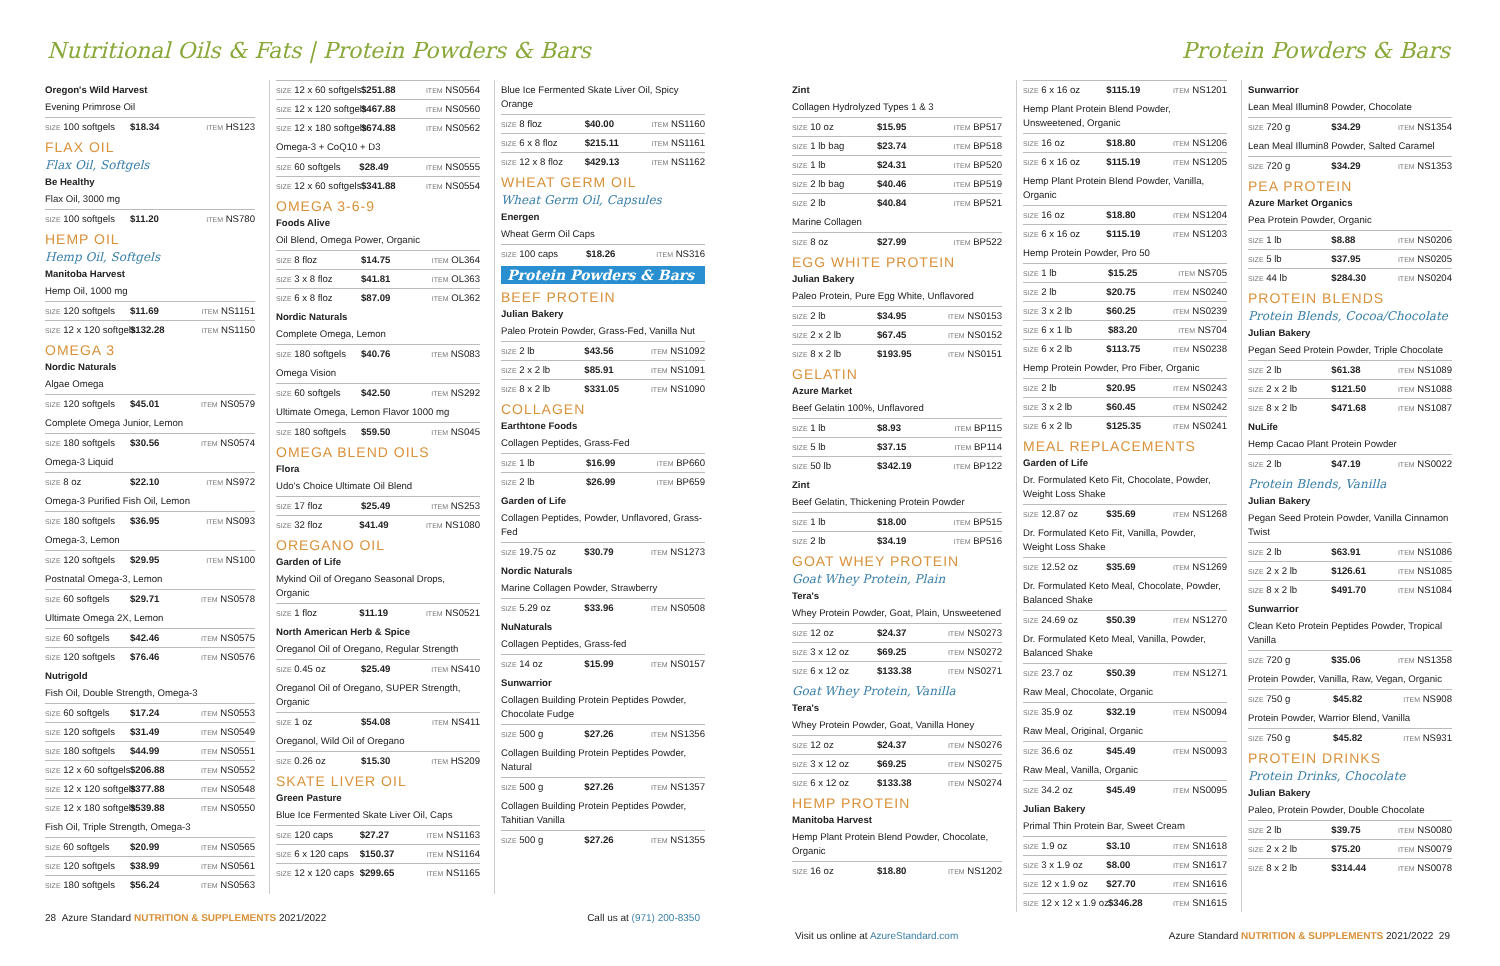Nutritional Oils & Fats | Protein Powders & Bars
Oregon's Wild Harvest
Evening Primrose Oil
SIZE 100 softgels $18.34 ITEM HS123
FLAX OIL
Flax Oil, Softgels
Be Healthy
Flax Oil, 3000 mg
SIZE 100 softgels $11.20 ITEM NS780
HEMP OIL
Hemp Oil, Softgels
Manitoba Harvest
Hemp Oil, 1000 mg
SIZE 120 softgels $11.69 ITEM NS1151
SIZE 12 x 120 softgels $132.28 ITEM NS1150
OMEGA 3
Nordic Naturals
Algae Omega
SIZE 120 softgels $45.01 ITEM NS0579
Complete Omega Junior, Lemon
SIZE 180 softgels $30.56 ITEM NS0574
Omega-3 Liquid
SIZE 8 oz $22.10 ITEM NS972
Omega-3 Purified Fish Oil, Lemon
SIZE 180 softgels $36.95 ITEM NS093
Omega-3, Lemon
SIZE 120 softgels $29.95 ITEM NS100
Postnatal Omega-3, Lemon
SIZE 60 softgels $29.71 ITEM NS0578
Ultimate Omega 2X, Lemon
SIZE 60 softgels $42.46 ITEM NS0575
SIZE 120 softgels $76.46 ITEM NS0576
Nutrigold
Fish Oil, Double Strength, Omega-3
SIZE 60 softgels $17.24 ITEM NS0553
SIZE 120 softgels $31.49 ITEM NS0549
SIZE 180 softgels $44.99 ITEM NS0551
SIZE 12 x 60 softgels $206.88 ITEM NS0552
SIZE 12 x 120 softgels $377.88 ITEM NS0548
SIZE 12 x 180 softgels $539.88 ITEM NS0550
Fish Oil, Triple Strength, Omega-3
SIZE 60 softgels $20.99 ITEM NS0565
SIZE 120 softgels $38.99 ITEM NS0561
SIZE 180 softgels $56.24 ITEM NS0563
SIZE 12 x 60 softgels $251.88 ITEM NS0564
SIZE 12 x 120 softgels $467.88 ITEM NS0560
SIZE 12 x 180 softgels $674.88 ITEM NS0562
Omega-3 + CoQ10 + D3
SIZE 60 softgels $28.49 ITEM NS0555
SIZE 12 x 60 softgels $341.88 ITEM NS0554
OMEGA 3-6-9
Foods Alive
Oil Blend, Omega Power, Organic
SIZE 8 floz $14.75 ITEM OL364
SIZE 3 x 8 floz $41.81 ITEM OL363
SIZE 6 x 8 floz $87.09 ITEM OL362
Nordic Naturals
Complete Omega, Lemon
SIZE 180 softgels $40.76 ITEM NS083
Omega Vision
SIZE 60 softgels $42.50 ITEM NS292
Ultimate Omega, Lemon Flavor 1000 mg
SIZE 180 softgels $59.50 ITEM NS045
OMEGA BLEND OILS
Flora
Udo's Choice Ultimate Oil Blend
SIZE 17 floz $25.49 ITEM NS253
SIZE 32 floz $41.49 ITEM NS1080
OREGANO OIL
Garden of Life
Mykind Oil of Oregano Seasonal Drops, Organic
SIZE 1 floz $11.19 ITEM NS0521
North American Herb & Spice
Oreganol Oil of Oregano, Regular Strength
SIZE 0.45 oz $25.49 ITEM NS410
Oreganol Oil of Oregano, SUPER Strength, Organic
SIZE 1 oz $54.08 ITEM NS411
Oreganol, Wild Oil of Oregano
SIZE 0.26 oz $15.30 ITEM HS209
SKATE LIVER OIL
Green Pasture
Blue Ice Fermented Skate Liver Oil, Caps
SIZE 120 caps $27.27 ITEM NS1163
SIZE 6 x 120 caps $150.37 ITEM NS1164
SIZE 12 x 120 caps $299.65 ITEM NS1165
Blue Ice Fermented Skate Liver Oil, Spicy Orange
SIZE 8 floz $40.00 ITEM NS1160
SIZE 6 x 8 floz $215.11 ITEM NS1161
SIZE 12 x 8 floz $429.13 ITEM NS1162
WHEAT GERM OIL
Wheat Germ Oil, Capsules
Energen
Wheat Germ Oil Caps
SIZE 100 caps $18.26 ITEM NS316
Protein Powders & Bars
BEEF PROTEIN
Julian Bakery
Paleo Protein Powder, Grass-Fed, Vanilla Nut
SIZE 2 lb $43.56 ITEM NS1092
SIZE 2 x 2 lb $85.91 ITEM NS1091
SIZE 8 x 2 lb $331.05 ITEM NS1090
COLLAGEN
Earthtone Foods
Collagen Peptides, Grass-Fed
SIZE 1 lb $16.99 ITEM BP660
SIZE 2 lb $26.99 ITEM BP659
Garden of Life
Collagen Peptides, Powder, Unflavored, Grass-Fed
SIZE 19.75 oz $30.79 ITEM NS1273
Nordic Naturals
Marine Collagen Powder, Strawberry
SIZE 5.29 oz $33.96 ITEM NS0508
NuNaturals
Collagen Peptides, Grass-fed
SIZE 14 oz $15.99 ITEM NS0157
Sunwarrior
Collagen Building Protein Peptides Powder, Chocolate Fudge
SIZE 500 g $27.26 ITEM NS1356
Collagen Building Protein Peptides Powder, Natural
SIZE 500 g $27.26 ITEM NS1357
Collagen Building Protein Peptides Powder, Tahitian Vanilla
SIZE 500 g $27.26 ITEM NS1355
28 Azure Standard NUTRITION & SUPPLEMENTS 2021/2022 Call us at (971) 200-8350
Protein Powders & Bars
Zint
Collagen Hydrolyzed Types 1 & 3
SIZE 10 oz $15.95 ITEM BP517
SIZE 1 lb bag $23.74 ITEM BP518
SIZE 1 lb $24.31 ITEM BP520
SIZE 2 lb bag $40.46 ITEM BP519
SIZE 2 lb $40.84 ITEM BP521
Marine Collagen
SIZE 8 oz $27.99 ITEM BP522
EGG WHITE PROTEIN
Julian Bakery
Paleo Protein, Pure Egg White, Unflavored
SIZE 2 lb $34.95 ITEM NS0153
SIZE 2 x 2 lb $67.45 ITEM NS0152
SIZE 8 x 2 lb $193.95 ITEM NS0151
GELATIN
Azure Market
Beef Gelatin 100%, Unflavored
SIZE 1 lb $8.93 ITEM BP115
SIZE 5 lb $37.15 ITEM BP114
SIZE 50 lb $342.19 ITEM BP122
Zint
Beef Gelatin, Thickening Protein Powder
SIZE 1 lb $18.00 ITEM BP515
SIZE 2 lb $34.19 ITEM BP516
GOAT WHEY PROTEIN
Goat Whey Protein, Plain
Tera's
Whey Protein Powder, Goat, Plain, Unsweetened
SIZE 12 oz $24.37 ITEM NS0273
SIZE 3 x 12 oz $69.25 ITEM NS0272
SIZE 6 x 12 oz $133.38 ITEM NS0271
Goat Whey Protein, Vanilla
Tera's
Whey Protein Powder, Goat, Vanilla Honey
SIZE 12 oz $24.37 ITEM NS0276
SIZE 3 x 12 oz $69.25 ITEM NS0275
SIZE 6 x 12 oz $133.38 ITEM NS0274
HEMP PROTEIN
Manitoba Harvest
Hemp Plant Protein Blend Powder, Chocolate, Organic
SIZE 16 oz $18.80 ITEM NS1202
SIZE 6 x 16 oz $115.19 ITEM NS1201
Hemp Plant Protein Blend Powder, Unsweetened, Organic
SIZE 16 oz $18.80 ITEM NS1206
SIZE 6 x 16 oz $115.19 ITEM NS1205
Hemp Plant Protein Blend Powder, Vanilla, Organic
SIZE 16 oz $18.80 ITEM NS1204
SIZE 6 x 16 oz $115.19 ITEM NS1203
Hemp Protein Powder, Pro 50
SIZE 1 lb $15.25 ITEM NS705
SIZE 2 lb $20.75 ITEM NS0240
SIZE 3 x 2 lb $60.25 ITEM NS0239
SIZE 6 x 1 lb $83.20 ITEM NS704
SIZE 6 x 2 lb $113.75 ITEM NS0238
Hemp Protein Powder, Pro Fiber, Organic
SIZE 2 lb $20.95 ITEM NS0243
SIZE 3 x 2 lb $60.45 ITEM NS0242
SIZE 6 x 2 lb $125.35 ITEM NS0241
MEAL REPLACEMENTS
Garden of Life
Dr. Formulated Keto Fit, Chocolate, Powder, Weight Loss Shake
SIZE 12.87 oz $35.69 ITEM NS1268
Dr. Formulated Keto Fit, Vanilla, Powder, Weight Loss Shake
SIZE 12.52 oz $35.69 ITEM NS1269
Dr. Formulated Keto Meal, Chocolate, Powder, Balanced Shake
SIZE 24.69 oz $50.39 ITEM NS1270
Dr. Formulated Keto Meal, Vanilla, Powder, Balanced Shake
SIZE 23.7 oz $50.39 ITEM NS1271
Raw Meal, Chocolate, Organic
SIZE 35.9 oz $32.19 ITEM NS0094
Raw Meal, Original, Organic
SIZE 36.6 oz $45.49 ITEM NS0093
Raw Meal, Vanilla, Organic
SIZE 34.2 oz $45.49 ITEM NS0095
Julian Bakery
Primal Thin Protein Bar, Sweet Cream
SIZE 1.9 oz $3.10 ITEM SN1618
SIZE 3 x 1.9 oz $8.00 ITEM SN1617
SIZE 12 x 1.9 oz $27.70 ITEM SN1616
SIZE 12 x 12 x 1.9 oz $346.28 ITEM SN1615
Sunwarrior
Lean Meal Illumin8 Powder, Chocolate
SIZE 720 g $34.29 ITEM NS1354
Lean Meal Illumin8 Powder, Salted Caramel
SIZE 720 g $34.29 ITEM NS1353
PEA PROTEIN
Azure Market Organics
Pea Protein Powder, Organic
SIZE 1 lb $8.88 ITEM NS0206
SIZE 5 lb $37.95 ITEM NS0205
SIZE 44 lb $284.30 ITEM NS0204
PROTEIN BLENDS
Protein Blends, Cocoa/Chocolate
Julian Bakery
Pegan Seed Protein Powder, Triple Chocolate
SIZE 2 lb $61.38 ITEM NS1089
SIZE 2 x 2 lb $121.50 ITEM NS1088
SIZE 8 x 2 lb $471.68 ITEM NS1087
NuLife
Hemp Cacao Plant Protein Powder
SIZE 2 lb $47.19 ITEM NS0022
Protein Blends, Vanilla
Julian Bakery
Pegan Seed Protein Powder, Vanilla Cinnamon Twist
SIZE 2 lb $63.91 ITEM NS1086
SIZE 2 x 2 lb $126.61 ITEM NS1085
SIZE 8 x 2 lb $491.70 ITEM NS1084
Sunwarrior
Clean Keto Protein Peptides Powder, Tropical Vanilla
SIZE 720 g $35.06 ITEM NS1358
Protein Powder, Vanilla, Raw, Vegan, Organic
SIZE 750 g $45.82 ITEM NS908
Protein Powder, Warrior Blend, Vanilla
SIZE 750 g $45.82 ITEM NS931
PROTEIN DRINKS
Protein Drinks, Chocolate
Julian Bakery
Paleo, Protein Powder, Double Chocolate
SIZE 2 lb $39.75 ITEM NS0080
SIZE 2 x 2 lb $75.20 ITEM NS0079
SIZE 8 x 2 lb $314.44 ITEM NS0078
Visit us online at AzureStandard.com Azure Standard NUTRITION & SUPPLEMENTS 2021/2022 29